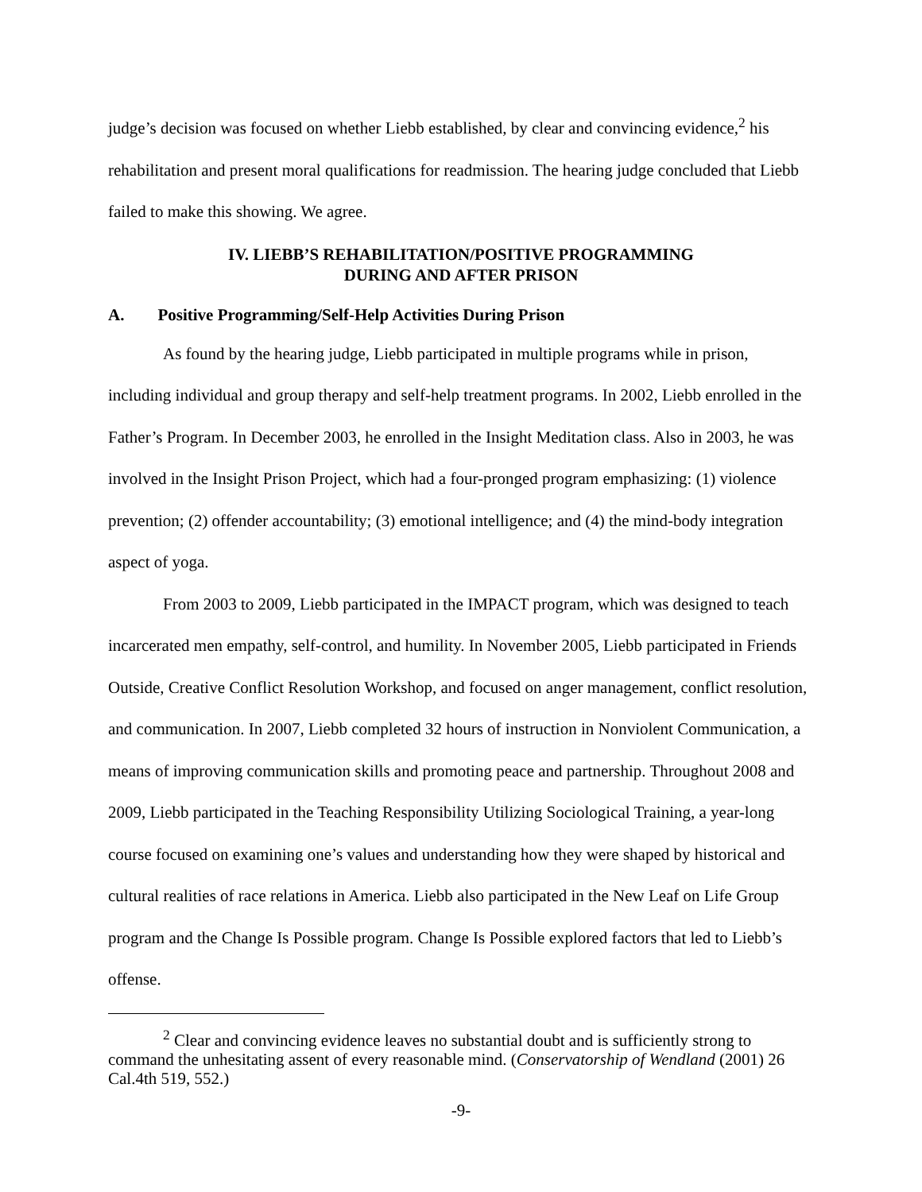judge’s decision was focused on whether Liebb established, by clear and convincing evidence,<sup>2</sup> his rehabilitation and present moral qualifications for readmission. The hearing judge concluded that Liebb failed to make this showing. We agree.
IV. LIEBB’S REHABILITATION/POSITIVE PROGRAMMING
DURING AND AFTER PRISON
A. Positive Programming/Self-Help Activities During Prison
As found by the hearing judge, Liebb participated in multiple programs while in prison, including individual and group therapy and self-help treatment programs. In 2002, Liebb enrolled in the Father’s Program. In December 2003, he enrolled in the Insight Meditation class. Also in 2003, he was involved in the Insight Prison Project, which had a four-pronged program emphasizing: (1) violence prevention; (2) offender accountability; (3) emotional intelligence; and (4) the mind-body integration aspect of yoga.
From 2003 to 2009, Liebb participated in the IMPACT program, which was designed to teach incarcerated men empathy, self-control, and humility. In November 2005, Liebb participated in Friends Outside, Creative Conflict Resolution Workshop, and focused on anger management, conflict resolution, and communication. In 2007, Liebb completed 32 hours of instruction in Nonviolent Communication, a means of improving communication skills and promoting peace and partnership. Throughout 2008 and 2009, Liebb participated in the Teaching Responsibility Utilizing Sociological Training, a year-long course focused on examining one’s values and understanding how they were shaped by historical and cultural realities of race relations in America. Liebb also participated in the New Leaf on Life Group program and the Change Is Possible program. Change Is Possible explored factors that led to Liebb’s offense.
<sup>2</sup> Clear and convincing evidence leaves no substantial doubt and is sufficiently strong to command the unhesitating assent of every reasonable mind. (Conservatorship of Wendland (2001) 26 Cal.4th 519, 552.)
-9-